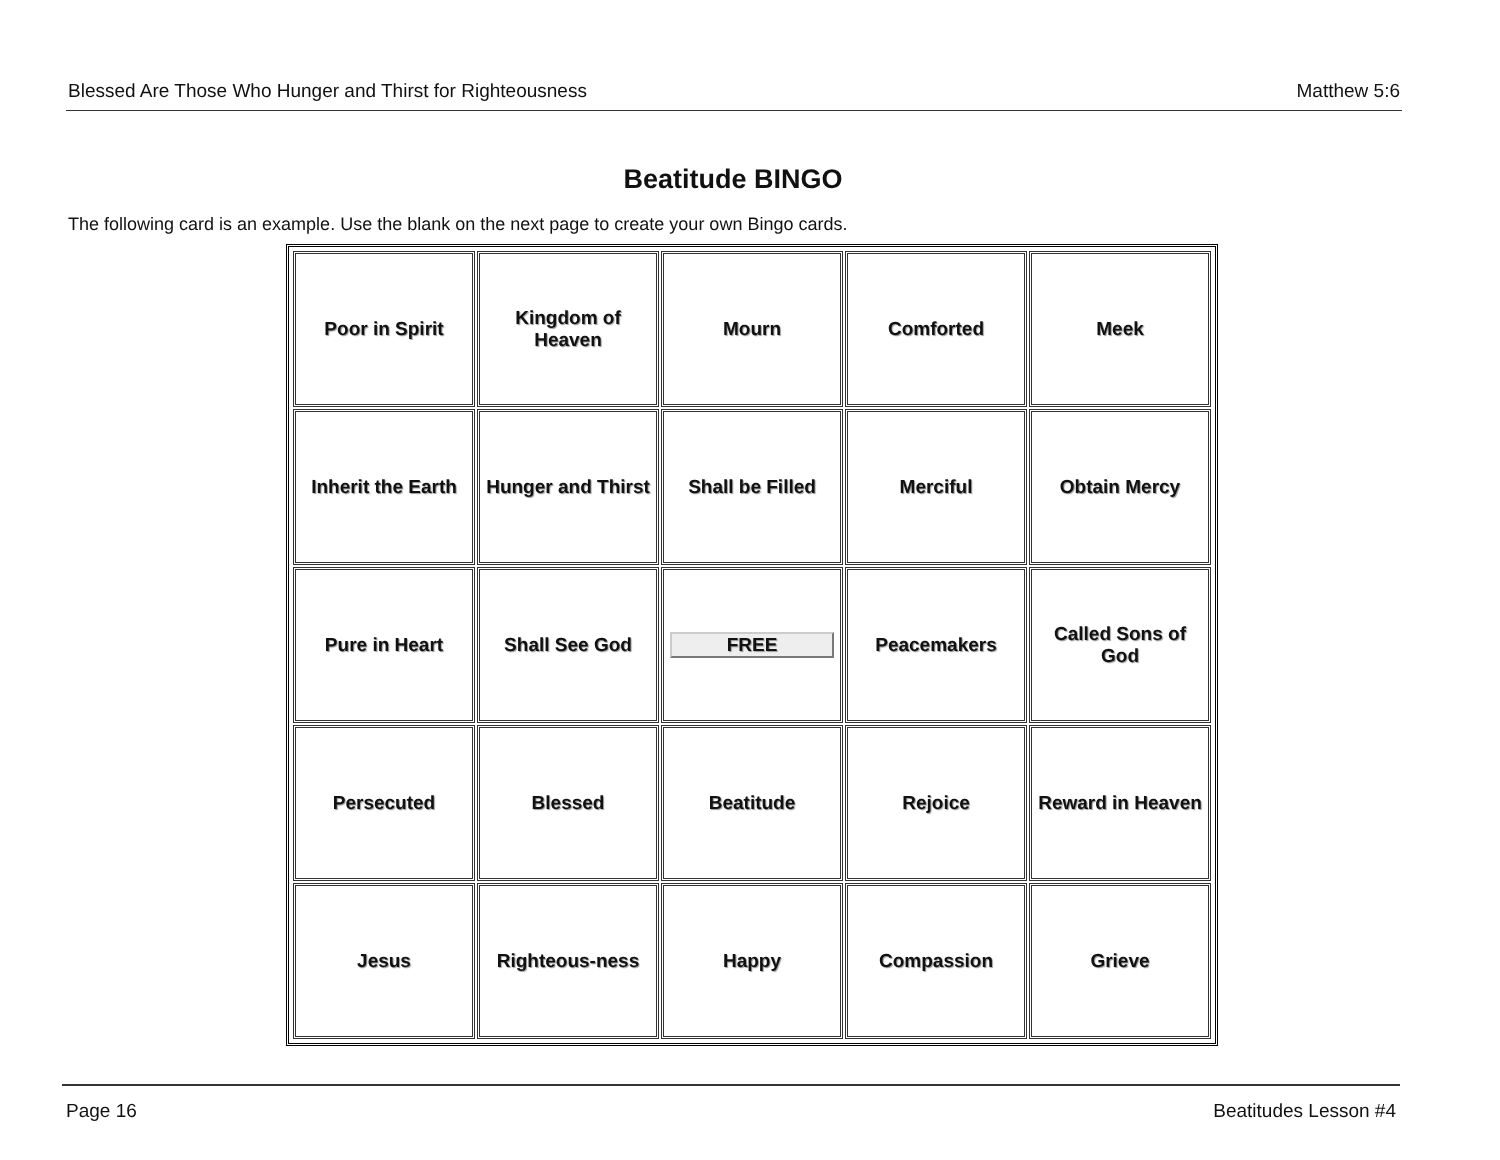Blessed Are Those Who Hunger and Thirst for Righteousness Matthew 5:6
Beatitude BINGO
The following card is an example. Use the blank on the next page to create your own Bingo cards.
| Poor in Spirit | Kingdom of Heaven | Mourn | Comforted | Meek |
| Inherit the Earth | Hunger and Thirst | Shall be Filled | Merciful | Obtain Mercy |
| Pure in Heart | Shall See God | FREE | Peacemakers | Called Sons of God |
| Persecuted | Blessed | Beatitude | Rejoice | Reward in Heaven |
| Jesus | Righteous-ness | Happy | Compassion | Grieve |
Page 16 Beatitudes Lesson #4